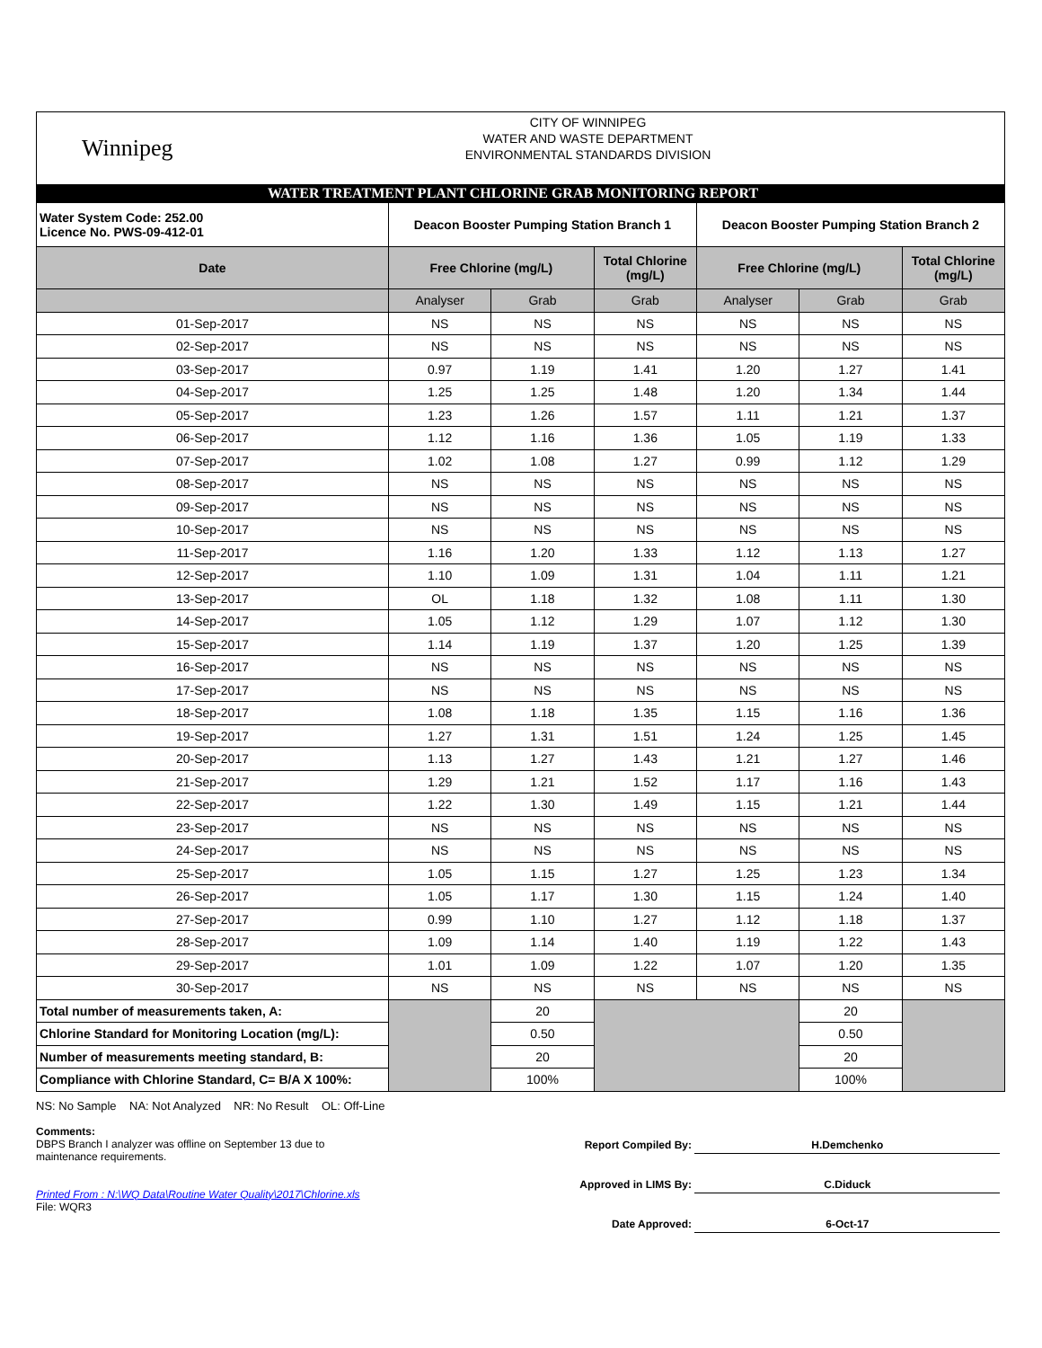Winnipeg
CITY OF WINNIPEG
WATER AND WASTE DEPARTMENT
ENVIRONMENTAL STANDARDS DIVISION
WATER TREATMENT PLANT CHLORINE GRAB MONITORING REPORT
| Water System Code: 252.00 Licence No. PWS-09-412-01 | Deacon Booster Pumping Station Branch 1 | | | Deacon Booster Pumping Station Branch 2 | | |
| Date | Free Chlorine (mg/L) | | Total Chlorine (mg/L) | Free Chlorine (mg/L) | | Total Chlorine (mg/L) |
| | Analyser | Grab | Grab | Analyser | Grab | Grab |
| 01-Sep-2017 | NS | NS | NS | NS | NS | NS |
| 02-Sep-2017 | NS | NS | NS | NS | NS | NS |
| 03-Sep-2017 | 0.97 | 1.19 | 1.41 | 1.20 | 1.27 | 1.41 |
| 04-Sep-2017 | 1.25 | 1.25 | 1.48 | 1.20 | 1.34 | 1.44 |
| 05-Sep-2017 | 1.23 | 1.26 | 1.57 | 1.11 | 1.21 | 1.37 |
| 06-Sep-2017 | 1.12 | 1.16 | 1.36 | 1.05 | 1.19 | 1.33 |
| 07-Sep-2017 | 1.02 | 1.08 | 1.27 | 0.99 | 1.12 | 1.29 |
| 08-Sep-2017 | NS | NS | NS | NS | NS | NS |
| 09-Sep-2017 | NS | NS | NS | NS | NS | NS |
| 10-Sep-2017 | NS | NS | NS | NS | NS | NS |
| 11-Sep-2017 | 1.16 | 1.20 | 1.33 | 1.12 | 1.13 | 1.27 |
| 12-Sep-2017 | 1.10 | 1.09 | 1.31 | 1.04 | 1.11 | 1.21 |
| 13-Sep-2017 | OL | 1.18 | 1.32 | 1.08 | 1.11 | 1.30 |
| 14-Sep-2017 | 1.05 | 1.12 | 1.29 | 1.07 | 1.12 | 1.30 |
| 15-Sep-2017 | 1.14 | 1.19 | 1.37 | 1.20 | 1.25 | 1.39 |
| 16-Sep-2017 | NS | NS | NS | NS | NS | NS |
| 17-Sep-2017 | NS | NS | NS | NS | NS | NS |
| 18-Sep-2017 | 1.08 | 1.18 | 1.35 | 1.15 | 1.16 | 1.36 |
| 19-Sep-2017 | 1.27 | 1.31 | 1.51 | 1.24 | 1.25 | 1.45 |
| 20-Sep-2017 | 1.13 | 1.27 | 1.43 | 1.21 | 1.27 | 1.46 |
| 21-Sep-2017 | 1.29 | 1.21 | 1.52 | 1.17 | 1.16 | 1.43 |
| 22-Sep-2017 | 1.22 | 1.30 | 1.49 | 1.15 | 1.21 | 1.44 |
| 23-Sep-2017 | NS | NS | NS | NS | NS | NS |
| 24-Sep-2017 | NS | NS | NS | NS | NS | NS |
| 25-Sep-2017 | 1.05 | 1.15 | 1.27 | 1.25 | 1.23 | 1.34 |
| 26-Sep-2017 | 1.05 | 1.17 | 1.30 | 1.15 | 1.24 | 1.40 |
| 27-Sep-2017 | 0.99 | 1.10 | 1.27 | 1.12 | 1.18 | 1.37 |
| 28-Sep-2017 | 1.09 | 1.14 | 1.40 | 1.19 | 1.22 | 1.43 |
| 29-Sep-2017 | 1.01 | 1.09 | 1.22 | 1.07 | 1.20 | 1.35 |
| 30-Sep-2017 | NS | NS | NS | NS | NS | NS |
| Total number of measurements taken, A: | | 20 | | | 20 | |
| Chlorine Standard for Monitoring Location (mg/L): | | 0.50 | | | 0.50 | |
| Number of measurements meeting standard, B: | | 20 | | | 20 | |
| Compliance with Chlorine Standard, C= B/A X 100%: | | 100% | | | 100% | |
NS: No Sample NA: Not Analyzed NR: No Result OL: Off-Line
Comments:
DBPS Branch I analyzer was offline on September 13 due to
maintenance requirements.
Printed From : N:\WQ Data\Routine Water Quality\2017\Chlorine.xls
File: WQR3
Report Compiled By: H.Demchenko
Approved in LIMS By: C.Diduck
Date Approved: 6-Oct-17